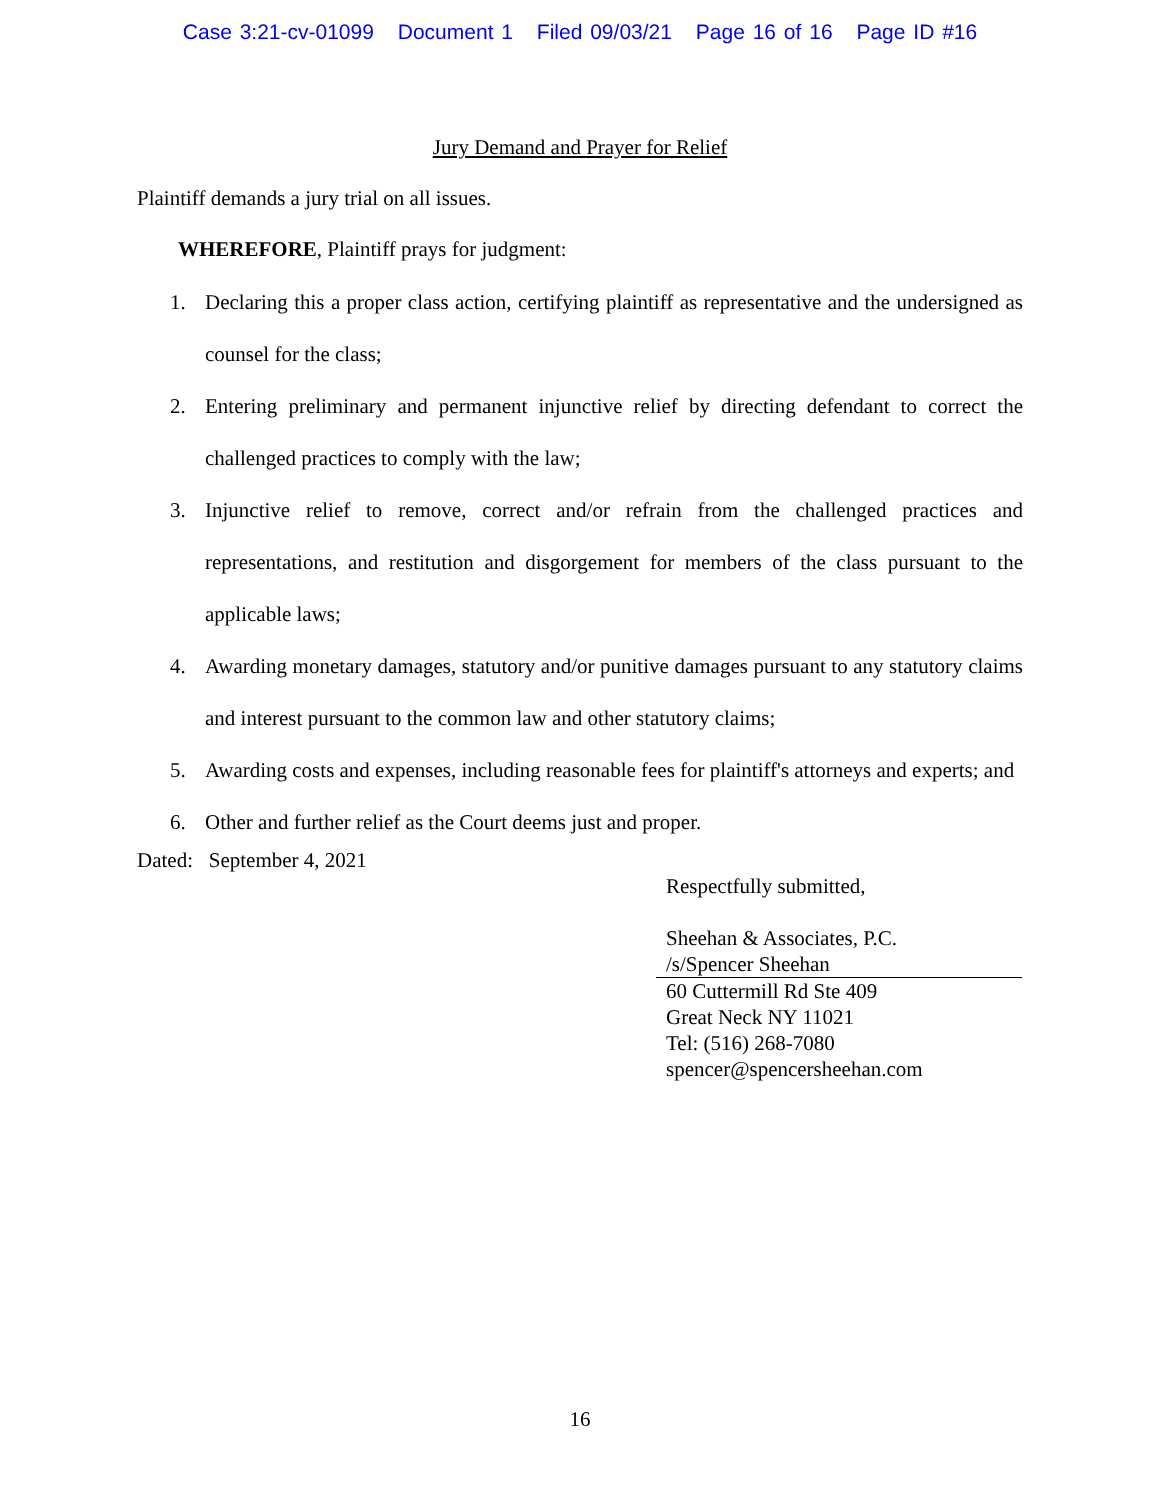Case 3:21-cv-01099 Document 1 Filed 09/03/21 Page 16 of 16 Page ID #16
Jury Demand and Prayer for Relief
Plaintiff demands a jury trial on all issues.
WHEREFORE, Plaintiff prays for judgment:
1. Declaring this a proper class action, certifying plaintiff as representative and the undersigned as counsel for the class;
2. Entering preliminary and permanent injunctive relief by directing defendant to correct the challenged practices to comply with the law;
3. Injunctive relief to remove, correct and/or refrain from the challenged practices and representations, and restitution and disgorgement for members of the class pursuant to the applicable laws;
4. Awarding monetary damages, statutory and/or punitive damages pursuant to any statutory claims and interest pursuant to the common law and other statutory claims;
5. Awarding costs and expenses, including reasonable fees for plaintiff's attorneys and experts; and
6. Other and further relief as the Court deems just and proper.
Dated: September 4, 2021
Respectfully submitted,
Sheehan & Associates, P.C.
/s/Spencer Sheehan
60 Cuttermill Rd Ste 409
Great Neck NY 11021
Tel: (516) 268-7080
spencer@spencersheehan.com
16